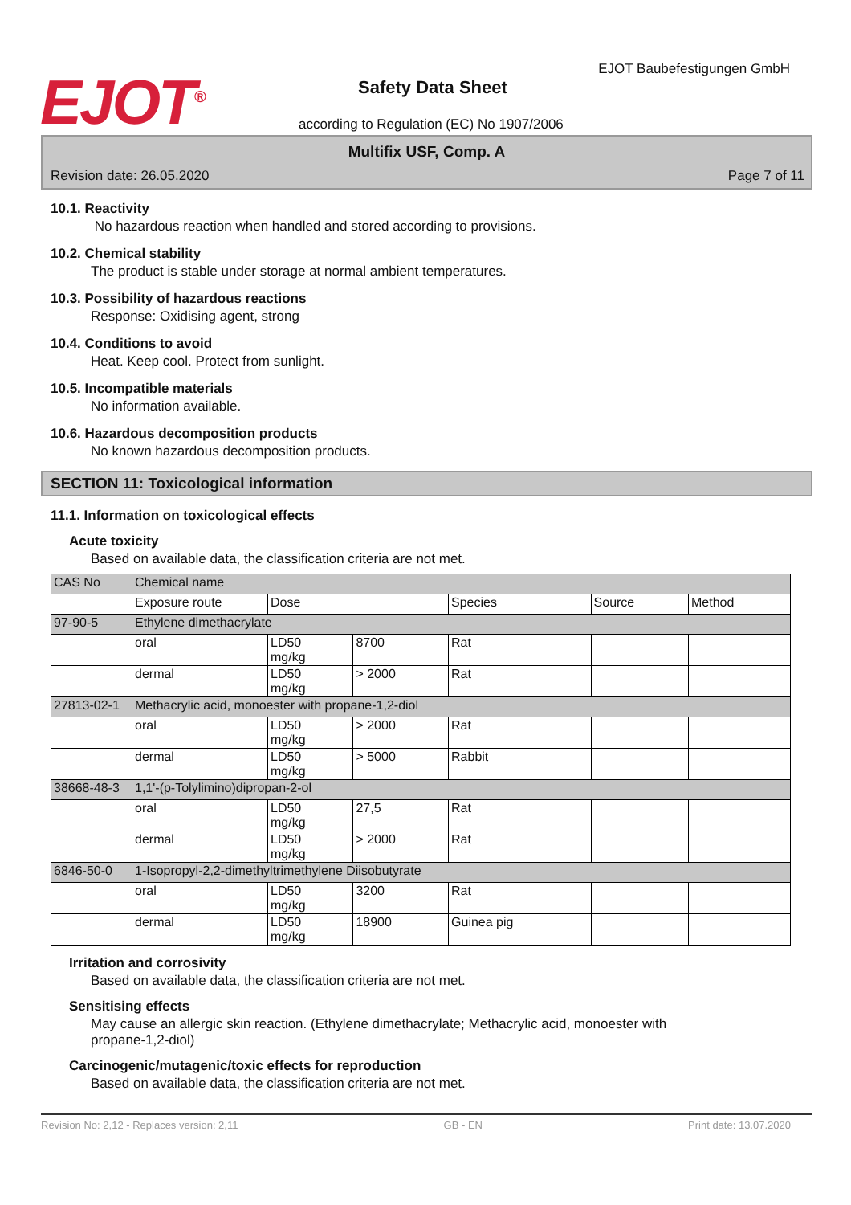EJOT<sup>®</sup> EJOT Baubefestigungen GmbH
Safety Data Sheet
according to Regulation (EC) No 1907/2006
Multifix USF, Comp. A
Revision date: 26.05.2020 Page 7 of 11
10.1. Reactivity
No hazardous reaction when handled and stored according to provisions.
10.2. Chemical stability
The product is stable under storage at normal ambient temperatures.
10.3. Possibility of hazardous reactions
Response: Oxidising agent, strong
10.4. Conditions to avoid
Heat. Keep cool. Protect from sunlight.
10.5. Incompatible materials
No information available.
10.6. Hazardous decomposition products
No known hazardous decomposition products.
SECTION 11: Toxicological information
11.1. Information on toxicological effects
Acute toxicity
Based on available data, the classification criteria are not met.
| CAS No | Chemical name | | | | | |
| --- | --- | --- | --- | --- | --- | --- |
| | Exposure route | Dose | | Species | Source | Method |
| 97-90-5 | Ethylene dimethacrylate | | | | | |
| | oral | LD50 mg/kg | 8700 | Rat | | |
| | dermal | LD50 mg/kg | > 2000 | Rat | | |
| 27813-02-1 | Methacrylic acid, monoester with propane-1,2-diol | | | | | |
| | oral | LD50 mg/kg | > 2000 | Rat | | |
| | dermal | LD50 mg/kg | > 5000 | Rabbit | | |
| 38668-48-3 | 1,1'-(p-Tolylimino)dipropan-2-ol | | | | | |
| | oral | LD50 mg/kg | 27,5 | Rat | | |
| | dermal | LD50 mg/kg | > 2000 | Rat | | |
| 6846-50-0 | 1-Isopropyl-2,2-dimethyltrimethylene Diisobutyrate | | | | | |
| | oral | LD50 mg/kg | 3200 | Rat | | |
| | dermal | LD50 mg/kg | 18900 | Guinea pig | | |
Irritation and corrosivity
Based on available data, the classification criteria are not met.
Sensitising effects
May cause an allergic skin reaction. (Ethylene dimethacrylate; Methacrylic acid, monoester with
propane-1,2-diol)
Carcinogenic/mutagenic/toxic effects for reproduction
Based on available data, the classification criteria are not met.
Revision No: 2,12 - Replaces version: 2,11 GB - EN Print date: 13.07.2020